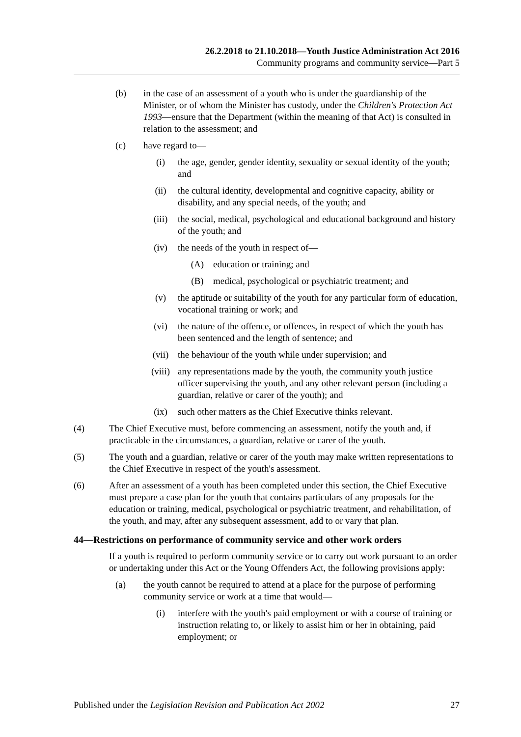26.2.2018 to 21.10.2018—Youth Justice Administration Act 2016
Community programs and community service—Part 5
(b) in the case of an assessment of a youth who is under the guardianship of the Minister, or of whom the Minister has custody, under the Children's Protection Act 1993—ensure that the Department (within the meaning of that Act) is consulted in relation to the assessment; and
(c) have regard to—
(i) the age, gender, gender identity, sexuality or sexual identity of the youth; and
(ii) the cultural identity, developmental and cognitive capacity, ability or disability, and any special needs, of the youth; and
(iii) the social, medical, psychological and educational background and history of the youth; and
(iv) the needs of the youth in respect of—
(A) education or training; and
(B) medical, psychological or psychiatric treatment; and
(v) the aptitude or suitability of the youth for any particular form of education, vocational training or work; and
(vi) the nature of the offence, or offences, in respect of which the youth has been sentenced and the length of sentence; and
(vii) the behaviour of the youth while under supervision; and
(viii) any representations made by the youth, the community youth justice officer supervising the youth, and any other relevant person (including a guardian, relative or carer of the youth); and
(ix) such other matters as the Chief Executive thinks relevant.
(4) The Chief Executive must, before commencing an assessment, notify the youth and, if practicable in the circumstances, a guardian, relative or carer of the youth.
(5) The youth and a guardian, relative or carer of the youth may make written representations to the Chief Executive in respect of the youth's assessment.
(6) After an assessment of a youth has been completed under this section, the Chief Executive must prepare a case plan for the youth that contains particulars of any proposals for the education or training, medical, psychological or psychiatric treatment, and rehabilitation, of the youth, and may, after any subsequent assessment, add to or vary that plan.
44—Restrictions on performance of community service and other work orders
If a youth is required to perform community service or to carry out work pursuant to an order or undertaking under this Act or the Young Offenders Act, the following provisions apply:
(a) the youth cannot be required to attend at a place for the purpose of performing community service or work at a time that would—
(i) interfere with the youth's paid employment or with a course of training or instruction relating to, or likely to assist him or her in obtaining, paid employment; or
Published under the Legislation Revision and Publication Act 2002 27